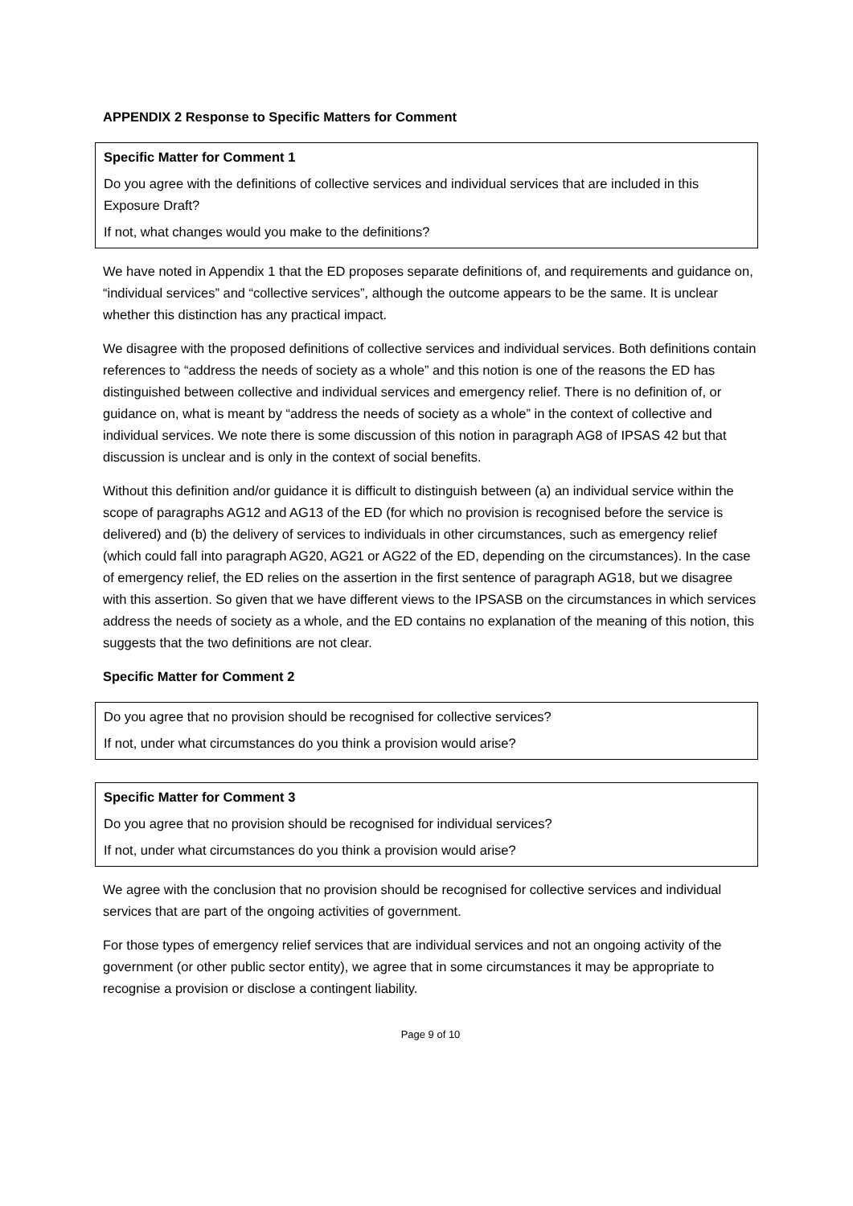APPENDIX 2 Response to Specific Matters for Comment
Specific Matter for Comment 1
Do you agree with the definitions of collective services and individual services that are included in this Exposure Draft?
If not, what changes would you make to the definitions?
We have noted in Appendix 1 that the ED proposes separate definitions of, and requirements and guidance on, “individual services” and “collective services”, although the outcome appears to be the same. It is unclear whether this distinction has any practical impact.
We disagree with the proposed definitions of collective services and individual services. Both definitions contain references to “address the needs of society as a whole” and this notion is one of the reasons the ED has distinguished between collective and individual services and emergency relief. There is no definition of, or guidance on, what is meant by “address the needs of society as a whole” in the context of collective and individual services. We note there is some discussion of this notion in paragraph AG8 of IPSAS 42 but that discussion is unclear and is only in the context of social benefits.
Without this definition and/or guidance it is difficult to distinguish between (a) an individual service within the scope of paragraphs AG12 and AG13 of the ED (for which no provision is recognised before the service is delivered) and (b) the delivery of services to individuals in other circumstances, such as emergency relief (which could fall into paragraph AG20, AG21 or AG22 of the ED, depending on the circumstances). In the case of emergency relief, the ED relies on the assertion in the first sentence of paragraph AG18, but we disagree with this assertion. So given that we have different views to the IPSASB on the circumstances in which services address the needs of society as a whole, and the ED contains no explanation of the meaning of this notion, this suggests that the two definitions are not clear.
Specific Matter for Comment 2
Do you agree that no provision should be recognised for collective services?
If not, under what circumstances do you think a provision would arise?
Specific Matter for Comment 3
Do you agree that no provision should be recognised for individual services?
If not, under what circumstances do you think a provision would arise?
We agree with the conclusion that no provision should be recognised for collective services and individual services that are part of the ongoing activities of government.
For those types of emergency relief services that are individual services and not an ongoing activity of the government (or other public sector entity), we agree that in some circumstances it may be appropriate to recognise a provision or disclose a contingent liability.
Page 9 of 10